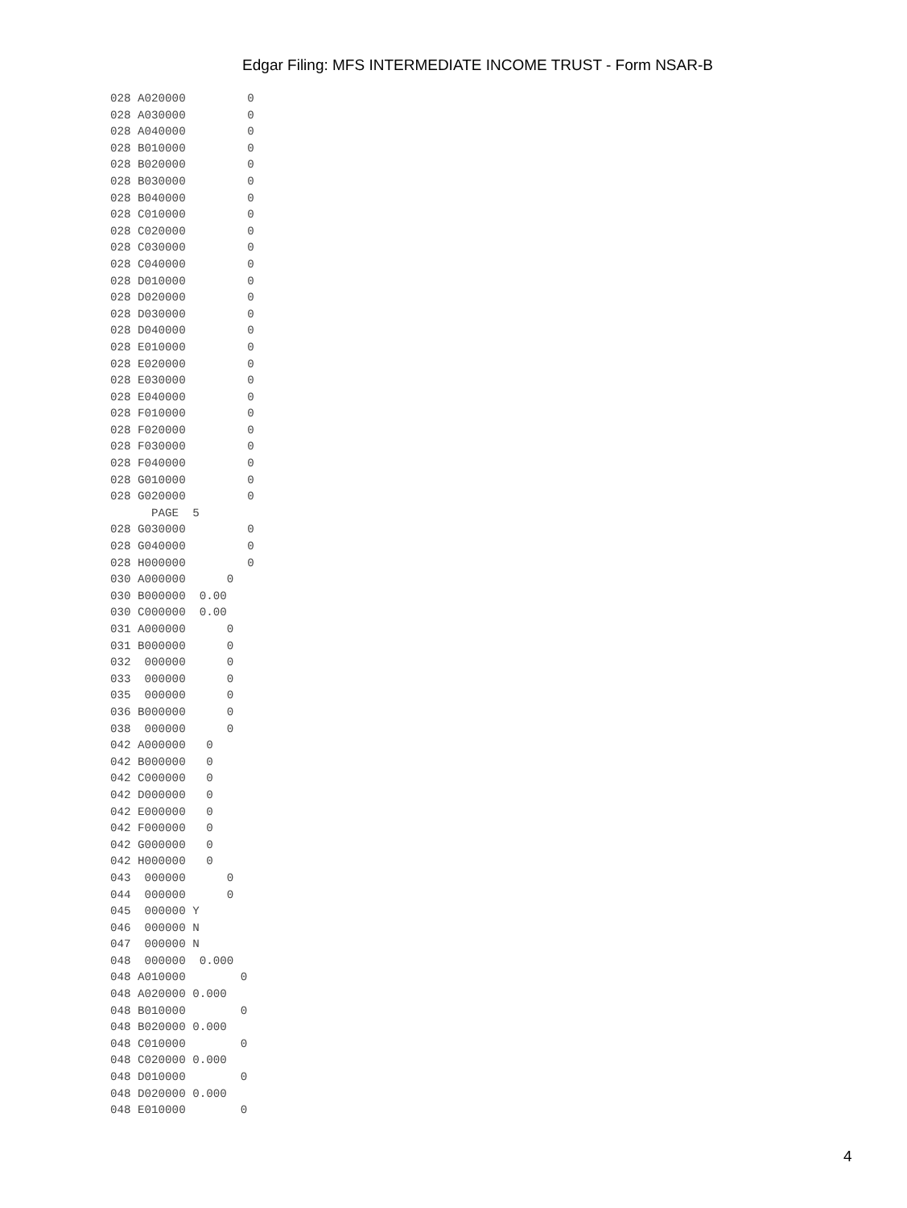Edgar Filing: MFS INTERMEDIATE INCOME TRUST - Form NSAR-B
028 A020000         0
028 A030000         0
028 A040000         0
028 B010000         0
028 B020000         0
028 B030000         0
028 B040000         0
028 C010000         0
028 C020000         0
028 C030000         0
028 C040000         0
028 D010000         0
028 D020000         0
028 D030000         0
028 D040000         0
028 E010000         0
028 E020000         0
028 E030000         0
028 E040000         0
028 F010000         0
028 F020000         0
028 F030000         0
028 F040000         0
028 G010000         0
028 G020000         0
      PAGE  5
028 G030000         0
028 G040000         0
028 H000000         0
030 A000000      0
030 B000000  0.00
030 C000000  0.00
031 A000000      0
031 B000000      0
032  000000      0
033  000000      0
035  000000      0
036 B000000      0
038  000000      0
042 A000000   0
042 B000000   0
042 C000000   0
042 D000000   0
042 E000000   0
042 F000000   0
042 G000000   0
042 H000000   0
043  000000      0
044  000000      0
045  000000 Y
046  000000 N
047  000000 N
048  000000  0.000
048 A010000        0
048 A020000 0.000
048 B010000        0
048 B020000 0.000
048 C010000        0
048 C020000 0.000
048 D010000        0
048 D020000 0.000
048 E010000        0
4